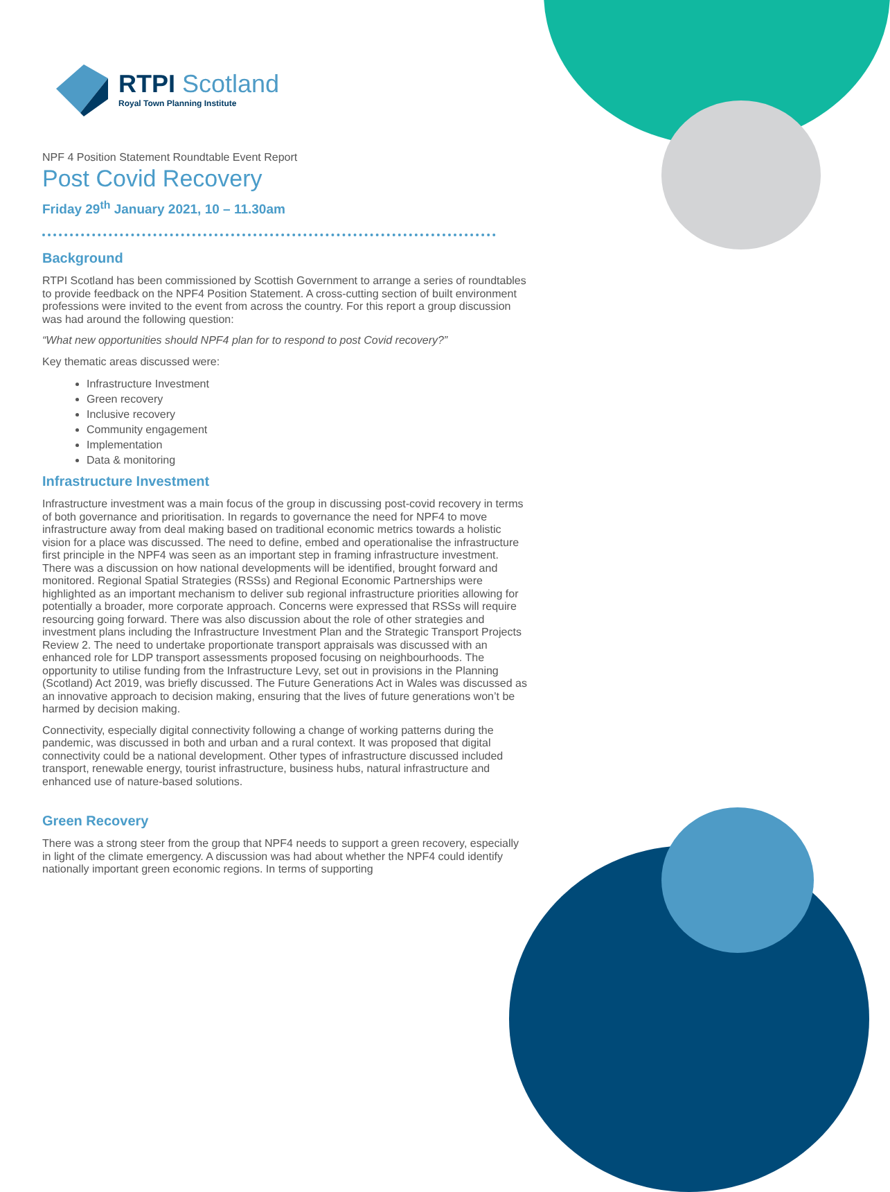RTPI Scotland
Royal Town Planning Institute
NPF 4 Position Statement Roundtable Event Report
Post Covid Recovery
Friday 29<sup>th</sup> January 2021, 10 – 11.30am
Background
RTPI Scotland has been commissioned by Scottish Government to arrange a series of roundtables to provide feedback on the NPF4 Position Statement. A cross-cutting section of built environment professions were invited to the event from across the country. For this report a group discussion was had around the following question:
“What new opportunities should NPF4 plan for to respond to post Covid recovery?”
Key thematic areas discussed were:
Infrastructure Investment
Green recovery
Inclusive recovery
Community engagement
Implementation
Data & monitoring
Infrastructure Investment
Infrastructure investment was a main focus of the group in discussing post-covid recovery in terms of both governance and prioritisation. In regards to governance the need for NPF4 to move infrastructure away from deal making based on traditional economic metrics towards a holistic vision for a place was discussed. The need to define, embed and operationalise the infrastructure first principle in the NPF4 was seen as an important step in framing infrastructure investment. There was a discussion on how national developments will be identified, brought forward and monitored. Regional Spatial Strategies (RSSs) and Regional Economic Partnerships were highlighted as an important mechanism to deliver sub regional infrastructure priorities allowing for potentially a broader, more corporate approach. Concerns were expressed that RSSs will require resourcing going forward. There was also discussion about the role of other strategies and investment plans including the Infrastructure Investment Plan and the Strategic Transport Projects Review 2. The need to undertake proportionate transport appraisals was discussed with an enhanced role for LDP transport assessments proposed focusing on neighbourhoods. The opportunity to utilise funding from the Infrastructure Levy, set out in provisions in the Planning (Scotland) Act 2019, was briefly discussed. The Future Generations Act in Wales was discussed as an innovative approach to decision making, ensuring that the lives of future generations won’t be harmed by decision making.
Connectivity, especially digital connectivity following a change of working patterns during the pandemic, was discussed in both and urban and a rural context. It was proposed that digital connectivity could be a national development. Other types of infrastructure discussed included transport, renewable energy, tourist infrastructure, business hubs, natural infrastructure and enhanced use of nature-based solutions.
Green Recovery
There was a strong steer from the group that NPF4 needs to support a green recovery, especially in light of the climate emergency. A discussion was had about whether the NPF4 could identify nationally important green economic regions. In terms of supporting